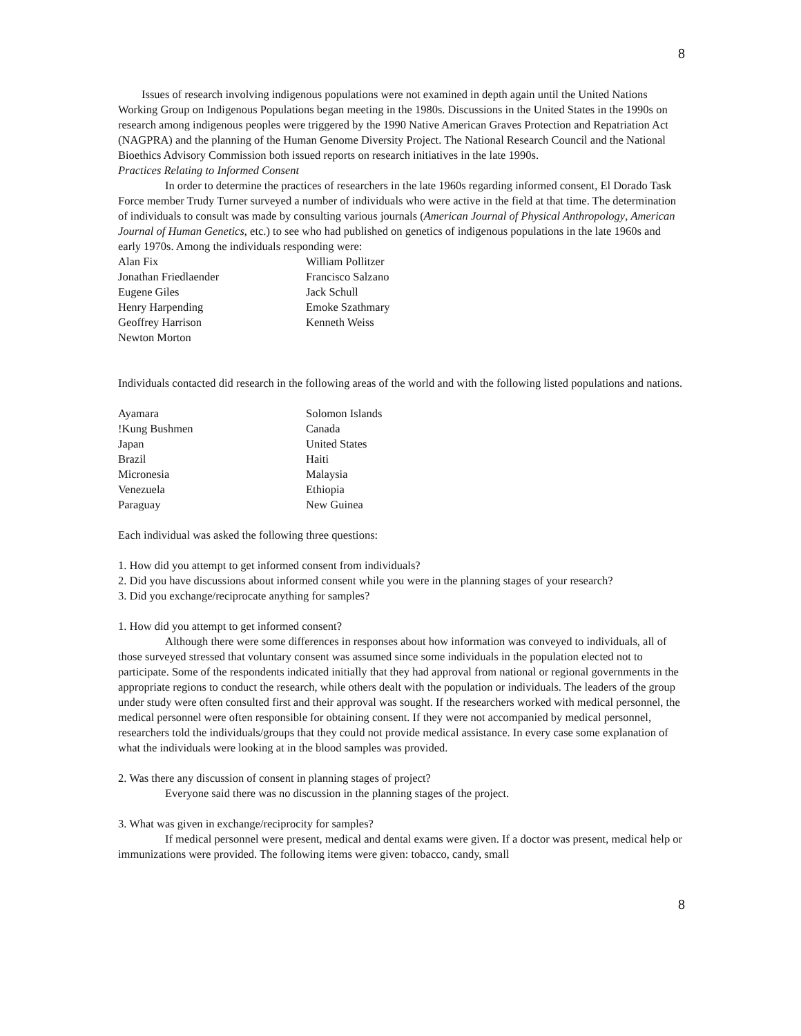8
Issues of research involving indigenous populations were not examined in depth again until the United Nations Working Group on Indigenous Populations began meeting in the 1980s. Discussions in the United States in the 1990s on research among indigenous peoples were triggered by the 1990 Native American Graves Protection and Repatriation Act (NAGPRA) and the planning of the Human Genome Diversity Project. The National Research Council and the National Bioethics Advisory Commission both issued reports on research initiatives in the late 1990s.
Practices Relating to Informed Consent
In order to determine the practices of researchers in the late 1960s regarding informed consent, El Dorado Task Force member Trudy Turner surveyed a number of individuals who were active in the field at that time. The determination of individuals to consult was made by consulting various journals (American Journal of Physical Anthropology, American Journal of Human Genetics, etc.) to see who had published on genetics of indigenous populations in the late 1960s and early 1970s. Among the individuals responding were:
| Alan Fix | William Pollitzer |
| Jonathan Friedlaender | Francisco Salzano |
| Eugene Giles | Jack Schull |
| Henry Harpending | Emoke Szathmary |
| Geoffrey Harrison | Kenneth Weiss |
| Newton Morton | |
Individuals contacted did research in the following areas of the world and with the following listed populations and nations.
| Ayamara | Solomon Islands |
| !Kung Bushmen | Canada |
| Japan | United States |
| Brazil | Haiti |
| Micronesia | Malaysia |
| Venezuela | Ethiopia |
| Paraguay | New Guinea |
Each individual was asked the following three questions:
1. How did you attempt to get informed consent from individuals?
2. Did you have discussions about informed consent while you were in the planning stages of your research?
3. Did you exchange/reciprocate anything for samples?
1. How did you attempt to get informed consent?
Although there were some differences in responses about how information was conveyed to individuals, all of those surveyed stressed that voluntary consent was assumed since some individuals in the population elected not to participate. Some of the respondents indicated initially that they had approval from national or regional governments in the appropriate regions to conduct the research, while others dealt with the population or individuals. The leaders of the group under study were often consulted first and their approval was sought. If the researchers worked with medical personnel, the medical personnel were often responsible for obtaining consent. If they were not accompanied by medical personnel, researchers told the individuals/groups that they could not provide medical assistance. In every case some explanation of what the individuals were looking at in the blood samples was provided.
2. Was there any discussion of consent in planning stages of project?
Everyone said there was no discussion in the planning stages of the project.
3. What was given in exchange/reciprocity for samples?
If medical personnel were present, medical and dental exams were given. If a doctor was present, medical help or immunizations were provided. The following items were given: tobacco, candy, small
8